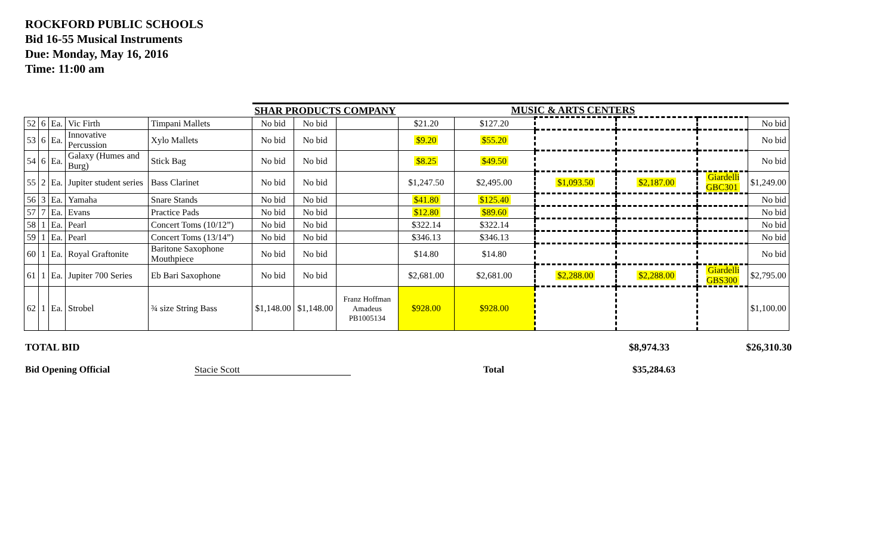ROCKFORD PUBLIC SCHOOLS
Bid 16-55 Musical Instruments
Due: Monday, May 16, 2016
Time: 11:00 am
| | | | | | SHAR PRODUCTS COMPANY | | | MUSIC & ARTS CENTERS | | | | | |
| --- | --- | --- | --- | --- | --- | --- | --- | --- | --- | --- | --- | --- | --- |
| 52 | 6 | Ea. | Vic Firth | Timpani Mallets | No bid | No bid | | $21.20 | $127.20 | | | | No bid |
| 53 | 6 | Ea. | Innovative Percussion | Xylo Mallets | No bid | No bid | | $9.20 | $55.20 | | | | No bid |
| 54 | 6 | Ea. | Galaxy (Humes and Burg) | Stick Bag | No bid | No bid | | $8.25 | $49.50 | | | | No bid |
| 55 | 2 | Ea. | Jupiter student series | Bass Clarinet | No bid | No bid | | $1,247.50 | $2,495.00 | $1,093.50 | $2,187.00 | Giardelli GBC301 | $1,249.00 |
| 56 | 3 | Ea. | Yamaha | Snare Stands | No bid | No bid | | $41.80 | $125.40 | | | | No bid |
| 57 | 7 | Ea. | Evans | Practice Pads | No bid | No bid | | $12.80 | $89.60 | | | | No bid |
| 58 | 1 | Ea. | Pearl | Concert Toms (10/12”) | No bid | No bid | | $322.14 | $322.14 | | | | No bid |
| 59 | 1 | Ea. | Pearl | Concert Toms (13/14”) | No bid | No bid | | $346.13 | $346.13 | | | | No bid |
| 60 | 1 | Ea. | Royal Graftonite | Baritone Saxophone Mouthpiece | No bid | No bid | | $14.80 | $14.80 | | | | No bid |
| 61 | 1 | Ea. | Jupiter 700 Series | Eb Bari Saxophone | No bid | No bid | | $2,681.00 | $2,681.00 | $2,288.00 | $2,288.00 | Giardelli GBS300 | $2,795.00 |
| 62 | 1 | Ea. | Strobel | ¾ size String Bass | $1,148.00 | $1,148.00 | Franz Hoffman Amadeus PB1005134 | $928.00 | $928.00 | | | | $1,100.00 |
TOTAL BID $8,974.33 $26,310.30
Bid Opening Official Stacie Scott Total $35,284.63